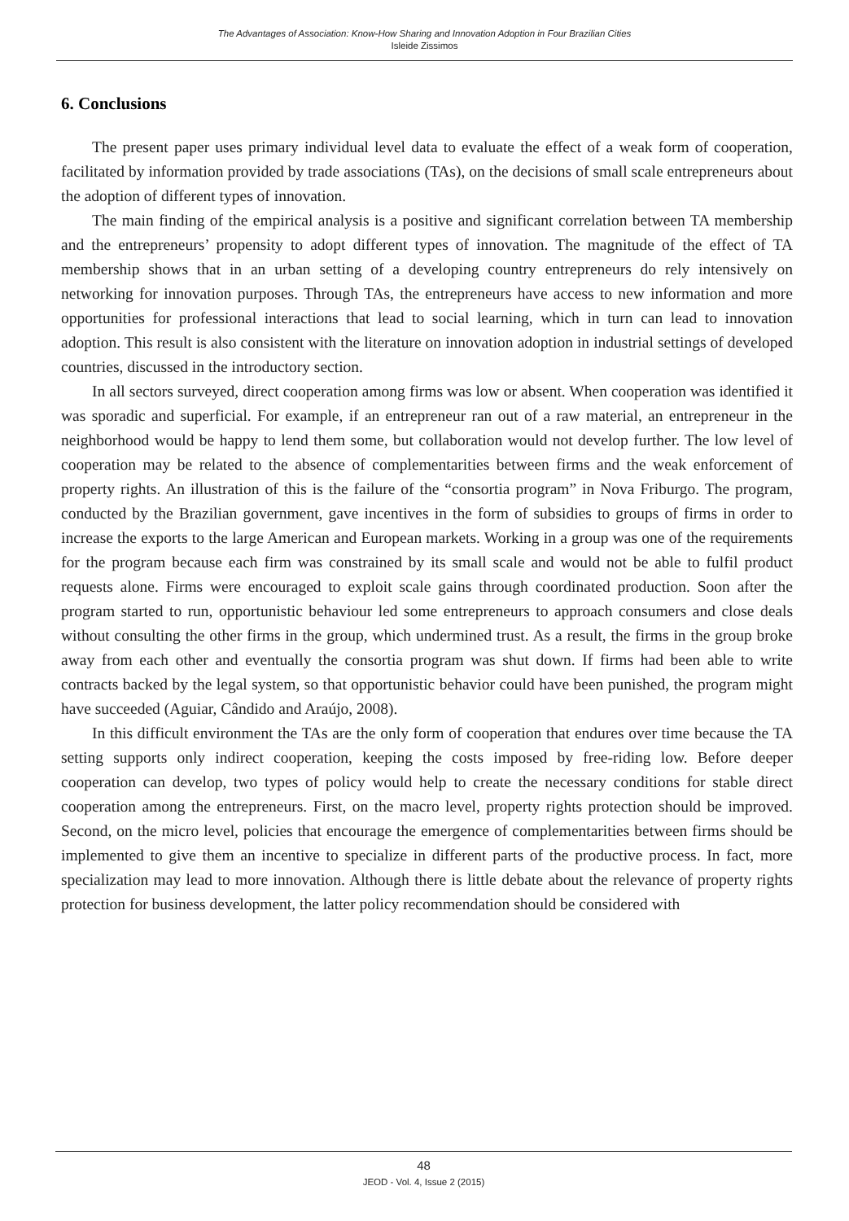The Advantages of Association: Know-How Sharing and Innovation Adoption in Four Brazilian Cities
Isleide Zissimos
6. Conclusions
The present paper uses primary individual level data to evaluate the effect of a weak form of cooperation, facilitated by information provided by trade associations (TAs), on the decisions of small scale entrepreneurs about the adoption of different types of innovation.
The main finding of the empirical analysis is a positive and significant correlation between TA membership and the entrepreneurs’ propensity to adopt different types of innovation. The magnitude of the effect of TA membership shows that in an urban setting of a developing country entrepreneurs do rely intensively on networking for innovation purposes. Through TAs, the entrepreneurs have access to new information and more opportunities for professional interactions that lead to social learning, which in turn can lead to innovation adoption. This result is also consistent with the literature on innovation adoption in industrial settings of developed countries, discussed in the introductory section.
In all sectors surveyed, direct cooperation among firms was low or absent. When cooperation was identified it was sporadic and superficial. For example, if an entrepreneur ran out of a raw material, an entrepreneur in the neighborhood would be happy to lend them some, but collaboration would not develop further. The low level of cooperation may be related to the absence of complementarities between firms and the weak enforcement of property rights. An illustration of this is the failure of the “consortia program” in Nova Friburgo. The program, conducted by the Brazilian government, gave incentives in the form of subsidies to groups of firms in order to increase the exports to the large American and European markets. Working in a group was one of the requirements for the program because each firm was constrained by its small scale and would not be able to fulfil product requests alone. Firms were encouraged to exploit scale gains through coordinated production. Soon after the program started to run, opportunistic behaviour led some entrepreneurs to approach consumers and close deals without consulting the other firms in the group, which undermined trust. As a result, the firms in the group broke away from each other and eventually the consortia program was shut down. If firms had been able to write contracts backed by the legal system, so that opportunistic behavior could have been punished, the program might have succeeded (Aguiar, Cândido and Araújo, 2008).
In this difficult environment the TAs are the only form of cooperation that endures over time because the TA setting supports only indirect cooperation, keeping the costs imposed by free-riding low. Before deeper cooperation can develop, two types of policy would help to create the necessary conditions for stable direct cooperation among the entrepreneurs. First, on the macro level, property rights protection should be improved. Second, on the micro level, policies that encourage the emergence of complementarities between firms should be implemented to give them an incentive to specialize in different parts of the productive process. In fact, more specialization may lead to more innovation. Although there is little debate about the relevance of property rights protection for business development, the latter policy recommendation should be considered with
48
JEOD - Vol. 4, Issue 2 (2015)